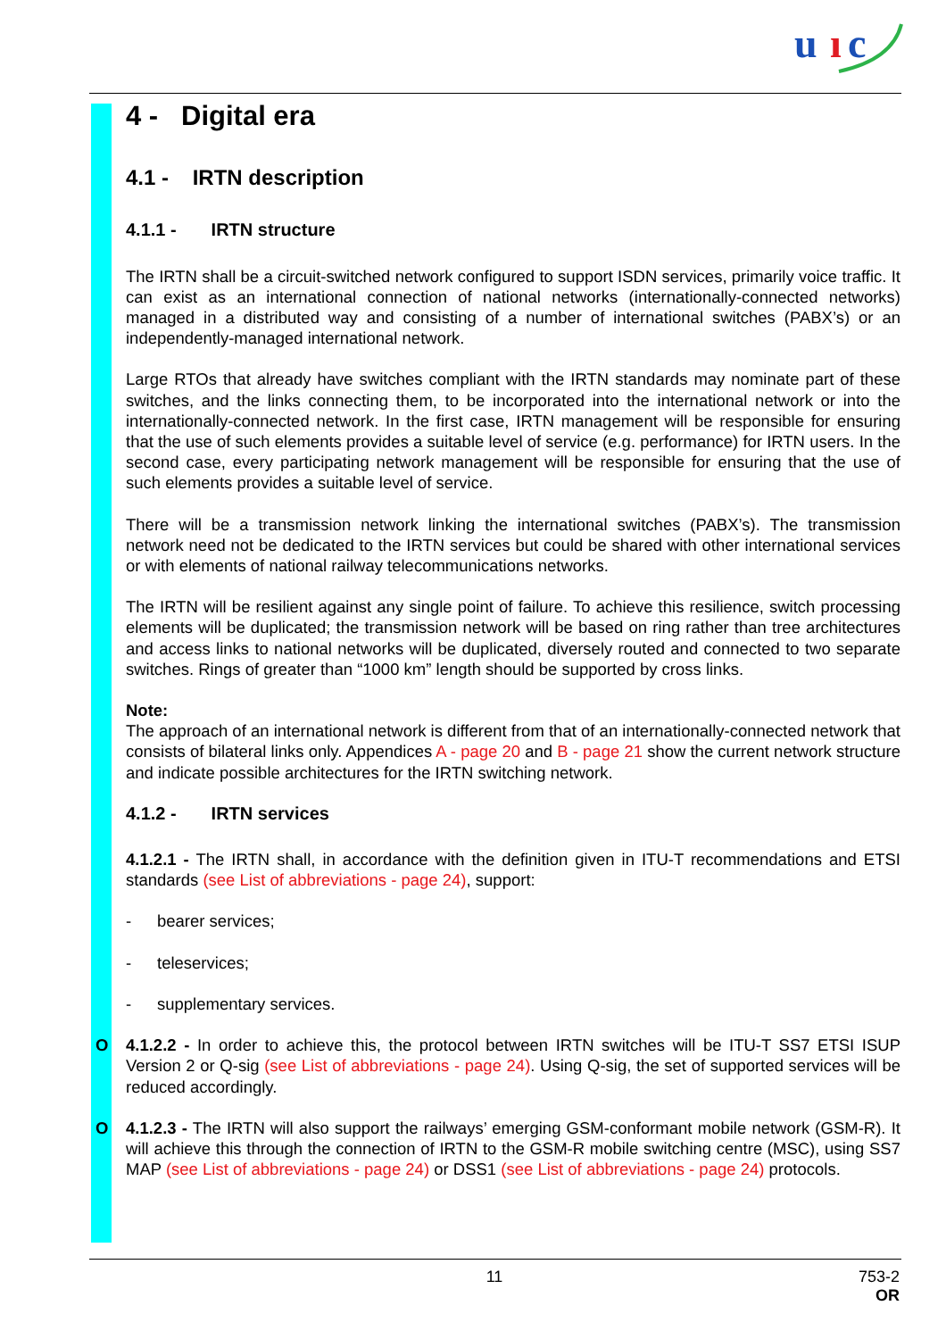u
ı
c
4 - Digital era
4.1 - IRTN description
4.1.1 - IRTN structure
The IRTN shall be a circuit-switched network configured to support ISDN services, primarily voice traffic. It can exist as an international connection of national networks (internationally-connected networks) managed in a distributed way and consisting of a number of international switches (PABX’s) or an independently-managed international network.
Large RTOs that already have switches compliant with the IRTN standards may nominate part of these switches, and the links connecting them, to be incorporated into the international network or into the internationally-connected network. In the first case, IRTN management will be responsible for ensuring that the use of such elements provides a suitable level of service (e.g. performance) for IRTN users. In the second case, every participating network management will be responsible for ensuring that the use of such elements provides a suitable level of service.
There will be a transmission network linking the international switches (PABX’s). The transmission network need not be dedicated to the IRTN services but could be shared with other international services or with elements of national railway telecommunications networks.
The IRTN will be resilient against any single point of failure. To achieve this resilience, switch processing elements will be duplicated; the transmission network will be based on ring rather than tree architectures and access links to national networks will be duplicated, diversely routed and connected to two separate switches. Rings of greater than “1000 km” length should be supported by cross links.
Note:
The approach of an international network is different from that of an internationally-connected network that consists of bilateral links only. Appendices A - page 20 and B - page 21 show the current network structure and indicate possible architectures for the IRTN switching network.
4.1.2 - IRTN services
4.1.2.1 - The IRTN shall, in accordance with the definition given in ITU-T recommendations and ETSI standards (see List of abbreviations - page 24), support:
- bearer services;
- teleservices;
- supplementary services.
O 4.1.2.2 - In order to achieve this, the protocol between IRTN switches will be ITU-T SS7 ETSI ISUP Version 2 or Q-sig (see List of abbreviations - page 24). Using Q-sig, the set of supported services will be reduced accordingly.
O 4.1.2.3 - The IRTN will also support the railways’ emerging GSM-conformant mobile network (GSM-R). It will achieve this through the connection of IRTN to the GSM-R mobile switching centre (MSC), using SS7 MAP (see List of abbreviations - page 24) or DSS1 (see List of abbreviations - page 24) protocols.
11
753-2
OR